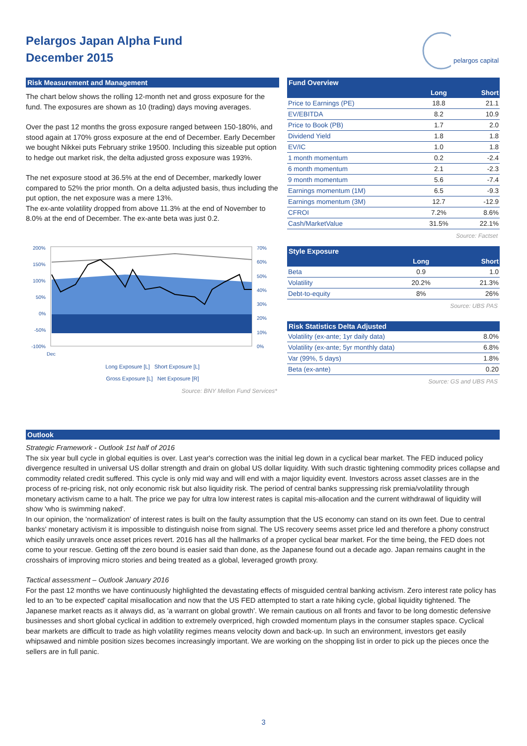Pelargos Japan Alpha Fund
December 2015
pelargos capital
Risk Measurement and Management
The chart below shows the rolling 12-month net and gross exposure for the fund. The exposures are shown as 10 (trading) days moving averages.
Over the past 12 months the gross exposure ranged between 150-180%, and stood again at 170% gross exposure at the end of December. Early December we bought Nikkei puts February strike 19500. Including this sizeable put option to hedge out market risk, the delta adjusted gross exposure was 193%.
The net exposure stood at 36.5% at the end of December, markedly lower compared to 52% the prior month. On a delta adjusted basis, thus including the put option, the net exposure was a mere 13%.
The ex-ante volatility dropped from above 11.3% at the end of November to 8.0% at the end of December. The ex-ante beta was just 0.2.
200%
150%
100%
50%
0%
-50%
-100%
Dec
70%
60%
50%
40%
30%
20%
10%
0%
Long Exposure [L] Short Exposure [L]
Gross Exposure [L] Net Exposure [R]
Source: BNY Mellon Fund Services*
Fund Overview
| | Long | Short |
| --- | --- | --- |
| Price to Earnings (PE) | 18.8 | 21.1 |
| EV/EBITDA | 8.2 | 10.9 |
| Price to Book (PB) | 1.7 | 2.0 |
| Dividend Yield | 1.8 | 1.8 |
| EV/IC | 1.0 | 1.8 |
| 1 month momentum | 0.2 | -2.4 |
| 6 month momentum | 2.1 | -2.3 |
| 9 month momentum | 5.6 | -7.4 |
| Earnings momentum (1M) | 6.5 | -9.3 |
| Earnings momentum (3M) | 12.7 | -12.9 |
| CFROI | 7.2% | 8.6% |
| Cash/MarketValue | 31.5% | 22.1% |
Source: Factset
Style Exposure
| | Long | Short |
| --- | --- | --- |
| Beta | 0.9 | 1.0 |
| Volatility | 20.2% | 21.3% |
| Debt-to-equity | 8% | 26% |
Source: UBS PAS
Risk Statistics Delta Adjusted
| Volatility (ex-ante; 1yr daily data) | 8.0% |
| Volatility (ex-ante; 5yr monthly data) | 6.8% |
| Var (99%, 5 days) | 1.8% |
| Beta (ex-ante) | 0.20 |
Source: GS and UBS PAS
Outlook
Strategic Framework - Outlook 1st half of 2016
The six year bull cycle in global equities is over. Last year's correction was the initial leg down in a cyclical bear market. The FED induced policy divergence resulted in universal US dollar strength and drain on global US dollar liquidity. With such drastic tightening commodity prices collapse and commodity related credit suffered. This cycle is only mid way and will end with a major liquidity event. Investors across asset classes are in the process of re-pricing risk, not only economic risk but also liquidity risk. The period of central banks suppressing risk premia/volatility through monetary activism came to a halt. The price we pay for ultra low interest rates is capital mis-allocation and the current withdrawal of liquidity will show 'who is swimming naked'.
In our opinion, the 'normalization' of interest rates is built on the faulty assumption that the US economy can stand on its own feet. Due to central banks' monetary activism it is impossible to distinguish noise from signal. The US recovery seems asset price led and therefore a phony construct which easily unravels once asset prices revert. 2016 has all the hallmarks of a proper cyclical bear market. For the time being, the FED does not come to your rescue. Getting off the zero bound is easier said than done, as the Japanese found out a decade ago. Japan remains caught in the crosshairs of improving micro stories and being treated as a global, leveraged growth proxy.
Tactical assessment – Outlook January 2016
For the past 12 months we have continuously highlighted the devastating effects of misguided central banking activism. Zero interest rate policy has led to an 'to be expected' capital misallocation and now that the US FED attempted to start a rate hiking cycle, global liquidity tightened. The Japanese market reacts as it always did, as 'a warrant on global growth'. We remain cautious on all fronts and favor to be long domestic defensive businesses and short global cyclical in addition to extremely overpriced, high crowded momentum plays in the consumer staples space. Cyclical bear markets are difficult to trade as high volatility regimes means velocity down and back-up. In such an environment, investors get easily whipsawed and nimble position sizes becomes increasingly important. We are working on the shopping list in order to pick up the pieces once the sellers are in full panic.
3